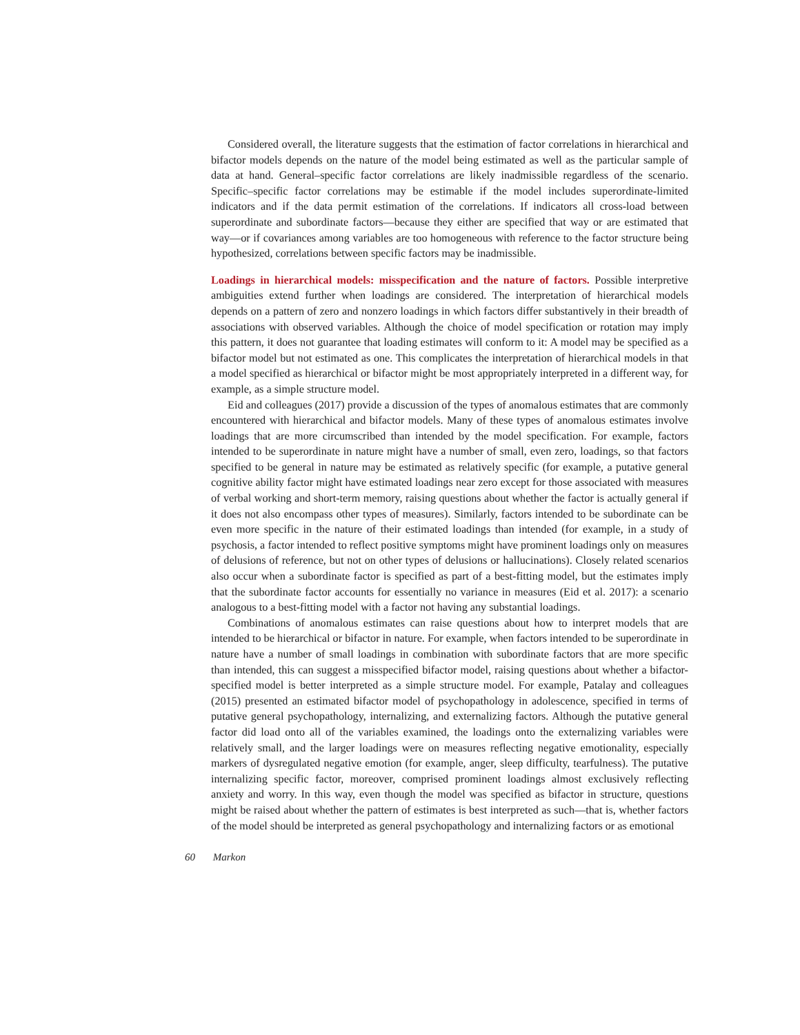Considered overall, the literature suggests that the estimation of factor correlations in hierarchical and bifactor models depends on the nature of the model being estimated as well as the particular sample of data at hand. General–specific factor correlations are likely inadmissible regardless of the scenario. Specific–specific factor correlations may be estimable if the model includes superordinate-limited indicators and if the data permit estimation of the correlations. If indicators all cross-load between superordinate and subordinate factors—because they either are specified that way or are estimated that way—or if covariances among variables are too homogeneous with reference to the factor structure being hypothesized, correlations between specific factors may be inadmissible.
Loadings in hierarchical models: misspecification and the nature of factors. Possible interpretive ambiguities extend further when loadings are considered. The interpretation of hierarchical models depends on a pattern of zero and nonzero loadings in which factors differ substantively in their breadth of associations with observed variables. Although the choice of model specification or rotation may imply this pattern, it does not guarantee that loading estimates will conform to it: A model may be specified as a bifactor model but not estimated as one. This complicates the interpretation of hierarchical models in that a model specified as hierarchical or bifactor might be most appropriately interpreted in a different way, for example, as a simple structure model.
Eid and colleagues (2017) provide a discussion of the types of anomalous estimates that are commonly encountered with hierarchical and bifactor models. Many of these types of anomalous estimates involve loadings that are more circumscribed than intended by the model specification. For example, factors intended to be superordinate in nature might have a number of small, even zero, loadings, so that factors specified to be general in nature may be estimated as relatively specific (for example, a putative general cognitive ability factor might have estimated loadings near zero except for those associated with measures of verbal working and short-term memory, raising questions about whether the factor is actually general if it does not also encompass other types of measures). Similarly, factors intended to be subordinate can be even more specific in the nature of their estimated loadings than intended (for example, in a study of psychosis, a factor intended to reflect positive symptoms might have prominent loadings only on measures of delusions of reference, but not on other types of delusions or hallucinations). Closely related scenarios also occur when a subordinate factor is specified as part of a best-fitting model, but the estimates imply that the subordinate factor accounts for essentially no variance in measures (Eid et al. 2017): a scenario analogous to a best-fitting model with a factor not having any substantial loadings.
Combinations of anomalous estimates can raise questions about how to interpret models that are intended to be hierarchical or bifactor in nature. For example, when factors intended to be superordinate in nature have a number of small loadings in combination with subordinate factors that are more specific than intended, this can suggest a misspecified bifactor model, raising questions about whether a bifactor-specified model is better interpreted as a simple structure model. For example, Patalay and colleagues (2015) presented an estimated bifactor model of psychopathology in adolescence, specified in terms of putative general psychopathology, internalizing, and externalizing factors. Although the putative general factor did load onto all of the variables examined, the loadings onto the externalizing variables were relatively small, and the larger loadings were on measures reflecting negative emotionality, especially markers of dysregulated negative emotion (for example, anger, sleep difficulty, tearfulness). The putative internalizing specific factor, moreover, comprised prominent loadings almost exclusively reflecting anxiety and worry. In this way, even though the model was specified as bifactor in structure, questions might be raised about whether the pattern of estimates is best interpreted as such—that is, whether factors of the model should be interpreted as general psychopathology and internalizing factors or as emotional
60 Markon